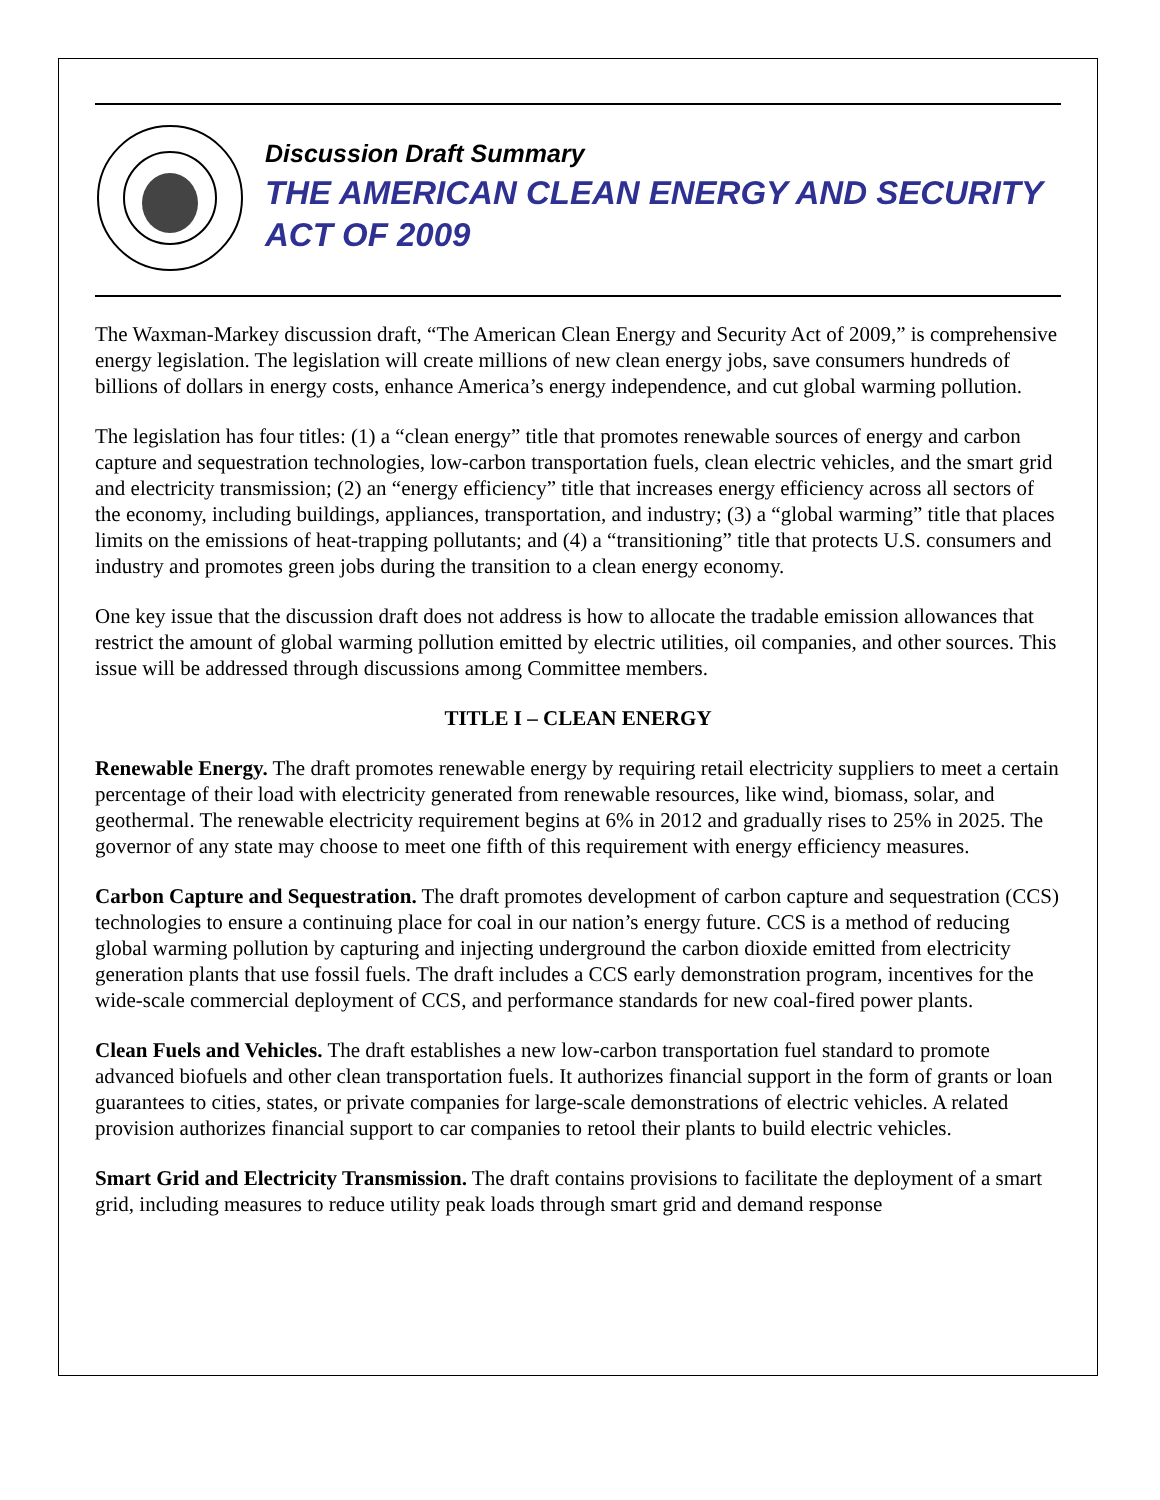Discussion Draft Summary
THE AMERICAN CLEAN ENERGY AND SECURITY ACT OF 2009
The Waxman-Markey discussion draft, “The American Clean Energy and Security Act of 2009,” is comprehensive energy legislation. The legislation will create millions of new clean energy jobs, save consumers hundreds of billions of dollars in energy costs, enhance America’s energy independence, and cut global warming pollution.
The legislation has four titles: (1) a “clean energy” title that promotes renewable sources of energy and carbon capture and sequestration technologies, low-carbon transportation fuels, clean electric vehicles, and the smart grid and electricity transmission; (2) an “energy efficiency” title that increases energy efficiency across all sectors of the economy, including buildings, appliances, transportation, and industry; (3) a “global warming” title that places limits on the emissions of heat-trapping pollutants; and (4) a “transitioning” title that protects U.S. consumers and industry and promotes green jobs during the transition to a clean energy economy.
One key issue that the discussion draft does not address is how to allocate the tradable emission allowances that restrict the amount of global warming pollution emitted by electric utilities, oil companies, and other sources. This issue will be addressed through discussions among Committee members.
TITLE I – CLEAN ENERGY
Renewable Energy. The draft promotes renewable energy by requiring retail electricity suppliers to meet a certain percentage of their load with electricity generated from renewable resources, like wind, biomass, solar, and geothermal. The renewable electricity requirement begins at 6% in 2012 and gradually rises to 25% in 2025. The governor of any state may choose to meet one fifth of this requirement with energy efficiency measures.
Carbon Capture and Sequestration. The draft promotes development of carbon capture and sequestration (CCS) technologies to ensure a continuing place for coal in our nation’s energy future. CCS is a method of reducing global warming pollution by capturing and injecting underground the carbon dioxide emitted from electricity generation plants that use fossil fuels. The draft includes a CCS early demonstration program, incentives for the wide-scale commercial deployment of CCS, and performance standards for new coal-fired power plants.
Clean Fuels and Vehicles. The draft establishes a new low-carbon transportation fuel standard to promote advanced biofuels and other clean transportation fuels. It authorizes financial support in the form of grants or loan guarantees to cities, states, or private companies for large-scale demonstrations of electric vehicles. A related provision authorizes financial support to car companies to retool their plants to build electric vehicles.
Smart Grid and Electricity Transmission. The draft contains provisions to facilitate the deployment of a smart grid, including measures to reduce utility peak loads through smart grid and demand response